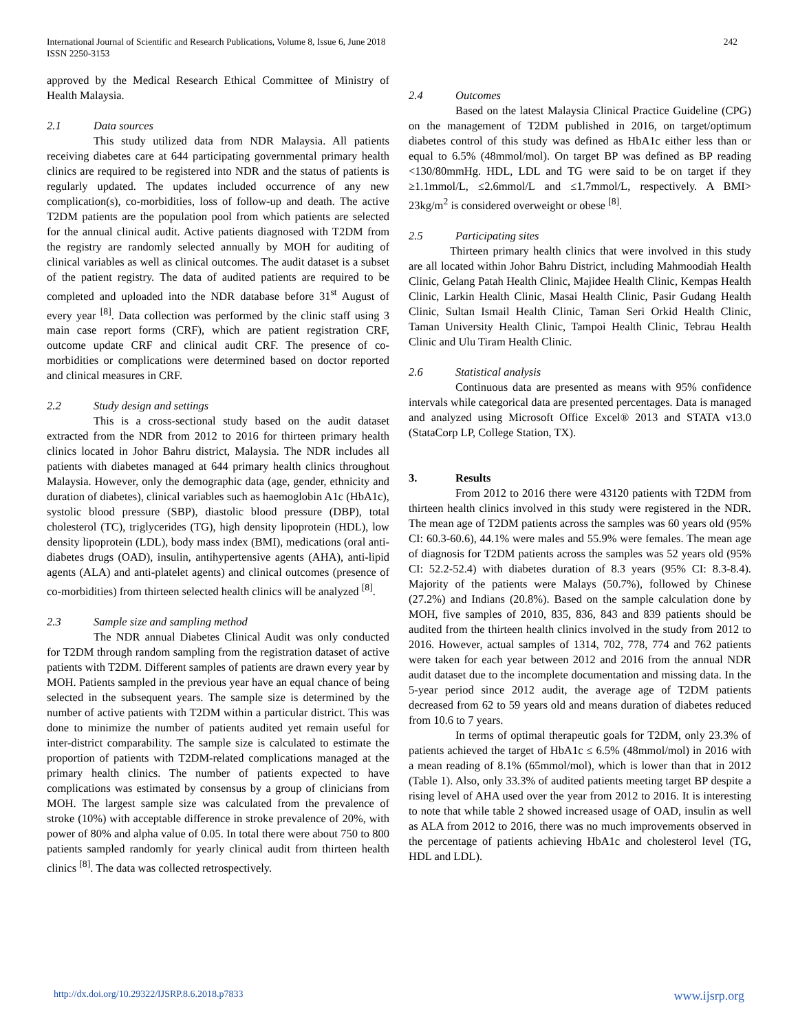International Journal of Scientific and Research Publications, Volume 8, Issue 6, June 2018
ISSN 2250-3153
242
approved by the Medical Research Ethical Committee of Ministry of Health Malaysia.
2.1 Data sources
This study utilized data from NDR Malaysia. All patients receiving diabetes care at 644 participating governmental primary health clinics are required to be registered into NDR and the status of patients is regularly updated. The updates included occurrence of any new complication(s), co-morbidities, loss of follow-up and death. The active T2DM patients are the population pool from which patients are selected for the annual clinical audit. Active patients diagnosed with T2DM from the registry are randomly selected annually by MOH for auditing of clinical variables as well as clinical outcomes. The audit dataset is a subset of the patient registry. The data of audited patients are required to be completed and uploaded into the NDR database before 31<sup>st</sup> August of every year <sup>[8]</sup>. Data collection was performed by the clinic staff using 3 main case report forms (CRF), which are patient registration CRF, outcome update CRF and clinical audit CRF. The presence of co-morbidities or complications were determined based on doctor reported and clinical measures in CRF.
2.2 Study design and settings
This is a cross-sectional study based on the audit dataset extracted from the NDR from 2012 to 2016 for thirteen primary health clinics located in Johor Bahru district, Malaysia. The NDR includes all patients with diabetes managed at 644 primary health clinics throughout Malaysia. However, only the demographic data (age, gender, ethnicity and duration of diabetes), clinical variables such as haemoglobin A1c (HbA1c), systolic blood pressure (SBP), diastolic blood pressure (DBP), total cholesterol (TC), triglycerides (TG), high density lipoprotein (HDL), low density lipoprotein (LDL), body mass index (BMI), medications (oral anti-diabetes drugs (OAD), insulin, antihypertensive agents (AHA), anti-lipid agents (ALA) and anti-platelet agents) and clinical outcomes (presence of co-morbidities) from thirteen selected health clinics will be analyzed <sup>[8]</sup>.
2.3 Sample size and sampling method
The NDR annual Diabetes Clinical Audit was only conducted for T2DM through random sampling from the registration dataset of active patients with T2DM. Different samples of patients are drawn every year by MOH. Patients sampled in the previous year have an equal chance of being selected in the subsequent years. The sample size is determined by the number of active patients with T2DM within a particular district. This was done to minimize the number of patients audited yet remain useful for inter-district comparability. The sample size is calculated to estimate the proportion of patients with T2DM-related complications managed at the primary health clinics. The number of patients expected to have complications was estimated by consensus by a group of clinicians from MOH. The largest sample size was calculated from the prevalence of stroke (10%) with acceptable difference in stroke prevalence of 20%, with power of 80% and alpha value of 0.05. In total there were about 750 to 800 patients sampled randomly for yearly clinical audit from thirteen health clinics <sup>[8]</sup>. The data was collected retrospectively.
2.4 Outcomes
Based on the latest Malaysia Clinical Practice Guideline (CPG) on the management of T2DM published in 2016, on target/optimum diabetes control of this study was defined as HbA1c either less than or equal to 6.5% (48mmol/mol). On target BP was defined as BP reading <130/80mmHg. HDL, LDL and TG were said to be on target if they ≥1.1mmol/L, ≤2.6mmol/L and ≤1.7mmol/L, respectively. A BMI> 23kg/m<sup>2</sup> is considered overweight or obese <sup>[8]</sup>.
2.5 Participating sites
Thirteen primary health clinics that were involved in this study are all located within Johor Bahru District, including Mahmoodiah Health Clinic, Gelang Patah Health Clinic, Majidee Health Clinic, Kempas Health Clinic, Larkin Health Clinic, Masai Health Clinic, Pasir Gudang Health Clinic, Sultan Ismail Health Clinic, Taman Seri Orkid Health Clinic, Taman University Health Clinic, Tampoi Health Clinic, Tebrau Health Clinic and Ulu Tiram Health Clinic.
2.6 Statistical analysis
Continuous data are presented as means with 95% confidence intervals while categorical data are presented percentages. Data is managed and analyzed using Microsoft Office Excel® 2013 and STATA v13.0 (StataCorp LP, College Station, TX).
3. Results
From 2012 to 2016 there were 43120 patients with T2DM from thirteen health clinics involved in this study were registered in the NDR. The mean age of T2DM patients across the samples was 60 years old (95% CI: 60.3-60.6), 44.1% were males and 55.9% were females. The mean age of diagnosis for T2DM patients across the samples was 52 years old (95% CI: 52.2-52.4) with diabetes duration of 8.3 years (95% CI: 8.3-8.4). Majority of the patients were Malays (50.7%), followed by Chinese (27.2%) and Indians (20.8%). Based on the sample calculation done by MOH, five samples of 2010, 835, 836, 843 and 839 patients should be audited from the thirteen health clinics involved in the study from 2012 to 2016. However, actual samples of 1314, 702, 778, 774 and 762 patients were taken for each year between 2012 and 2016 from the annual NDR audit dataset due to the incomplete documentation and missing data. In the 5-year period since 2012 audit, the average age of T2DM patients decreased from 62 to 59 years old and means duration of diabetes reduced from 10.6 to 7 years.
In terms of optimal therapeutic goals for T2DM, only 23.3% of patients achieved the target of HbA1c ≤ 6.5% (48mmol/mol) in 2016 with a mean reading of 8.1% (65mmol/mol), which is lower than that in 2012 (Table 1). Also, only 33.3% of audited patients meeting target BP despite a rising level of AHA used over the year from 2012 to 2016. It is interesting to note that while table 2 showed increased usage of OAD, insulin as well as ALA from 2012 to 2016, there was no much improvements observed in the percentage of patients achieving HbA1c and cholesterol level (TG, HDL and LDL).
http://dx.doi.org/10.29322/IJSRP.8.6.2018.p7833 www.ijsrp.org